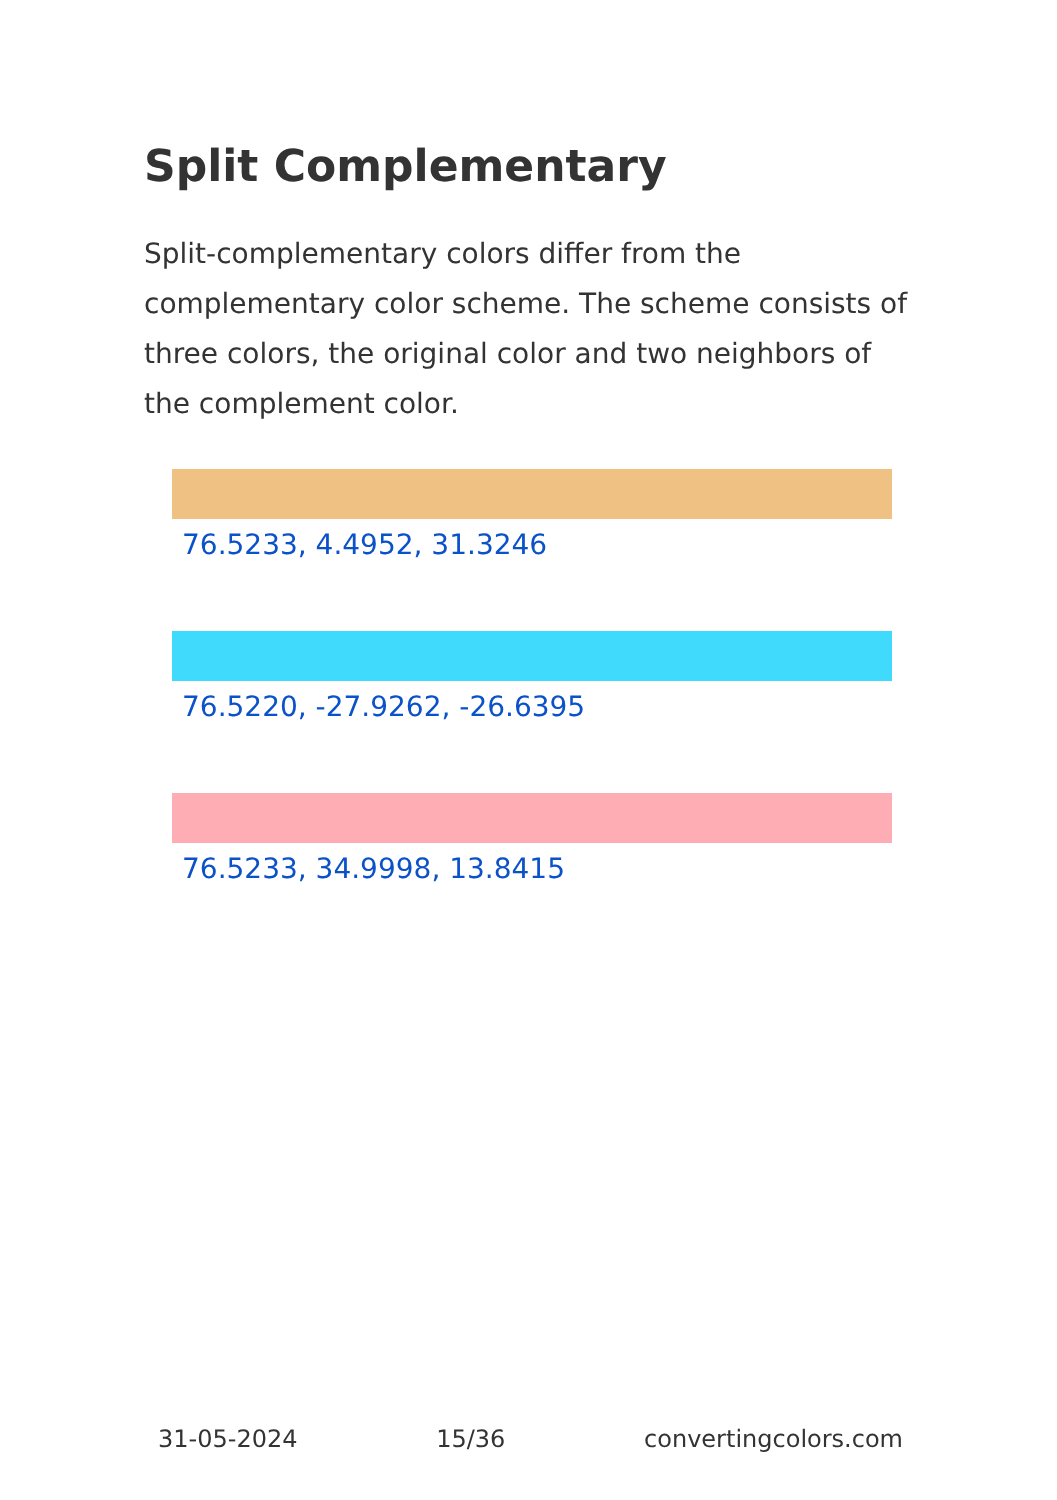Split Complementary
Split-complementary colors differ from the complementary color scheme. The scheme consists of three colors, the original color and two neighbors of the complement color.
76.5233, 4.4952, 31.3246
76.5220, -27.9262, -26.6395
76.5233, 34.9998, 13.8415
31-05-2024 15/36 convertingcolors.com